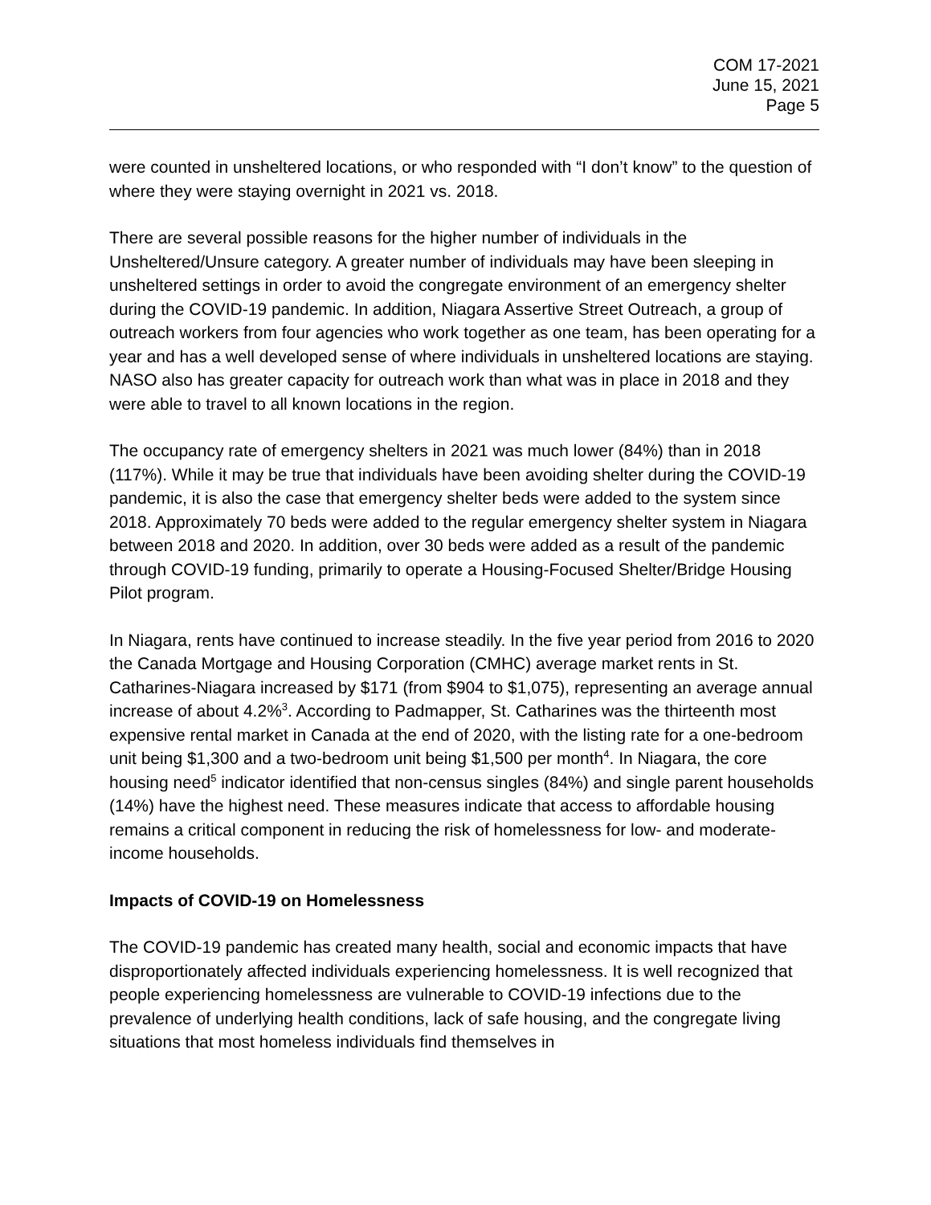COM 17-2021
June 15, 2021
Page 5
were counted in unsheltered locations, or who responded with “I don’t know” to the question of where they were staying overnight in 2021 vs. 2018.
There are several possible reasons for the higher number of individuals in the Unsheltered/Unsure category. A greater number of individuals may have been sleeping in unsheltered settings in order to avoid the congregate environment of an emergency shelter during the COVID-19 pandemic. In addition, Niagara Assertive Street Outreach, a group of outreach workers from four agencies who work together as one team, has been operating for a year and has a well developed sense of where individuals in unsheltered locations are staying. NASO also has greater capacity for outreach work than what was in place in 2018 and they were able to travel to all known locations in the region.
The occupancy rate of emergency shelters in 2021 was much lower (84%) than in 2018 (117%). While it may be true that individuals have been avoiding shelter during the COVID-19 pandemic, it is also the case that emergency shelter beds were added to the system since 2018. Approximately 70 beds were added to the regular emergency shelter system in Niagara between 2018 and 2020. In addition, over 30 beds were added as a result of the pandemic through COVID-19 funding, primarily to operate a Housing-Focused Shelter/Bridge Housing Pilot program.
In Niagara, rents have continued to increase steadily. In the five year period from 2016 to 2020 the Canada Mortgage and Housing Corporation (CMHC) average market rents in St. Catharines-Niagara increased by $171 (from $904 to $1,075), representing an average annual increase of about 4.2%<sup>3</sup>. According to Padmapper, St. Catharines was the thirteenth most expensive rental market in Canada at the end of 2020, with the listing rate for a one-bedroom unit being $1,300 and a two-bedroom unit being $1,500 per month<sup>4</sup>. In Niagara, the core housing need<sup>5</sup> indicator identified that non-census singles (84%) and single parent households (14%) have the highest need. These measures indicate that access to affordable housing remains a critical component in reducing the risk of homelessness for low- and moderate-income households.
Impacts of COVID-19 on Homelessness
The COVID-19 pandemic has created many health, social and economic impacts that have disproportionately affected individuals experiencing homelessness. It is well recognized that people experiencing homelessness are vulnerable to COVID-19 infections due to the prevalence of underlying health conditions, lack of safe housing, and the congregate living situations that most homeless individuals find themselves in